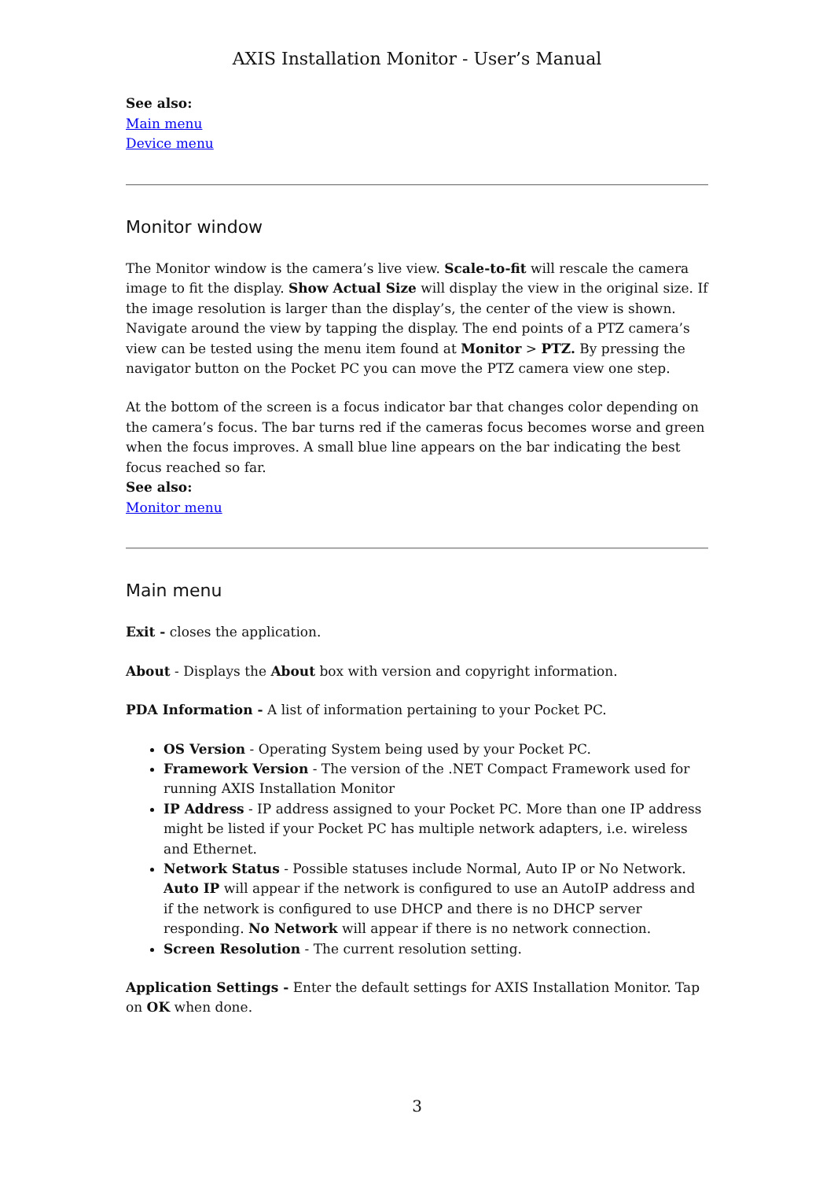AXIS Installation Monitor - User’s Manual
See also:
Main menu
Device menu
Monitor window
The Monitor window is the camera’s live view. Scale-to-fit will rescale the camera image to fit the display. Show Actual Size will display the view in the original size. If the image resolution is larger than the display’s, the center of the view is shown. Navigate around the view by tapping the display. The end points of a PTZ camera’s view can be tested using the menu item found at Monitor > PTZ. By pressing the navigator button on the Pocket PC you can move the PTZ camera view one step.
At the bottom of the screen is a focus indicator bar that changes color depending on the camera’s focus. The bar turns red if the cameras focus becomes worse and green when the focus improves. A small blue line appears on the bar indicating the best focus reached so far.
See also:
Monitor menu
Main menu
Exit - closes the application.
About - Displays the About box with version and copyright information.
PDA Information - A list of information pertaining to your Pocket PC.
OS Version - Operating System being used by your Pocket PC.
Framework Version - The version of the .NET Compact Framework used for running AXIS Installation Monitor
IP Address - IP address assigned to your Pocket PC. More than one IP address might be listed if your Pocket PC has multiple network adapters, i.e. wireless and Ethernet.
Network Status - Possible statuses include Normal, Auto IP or No Network. Auto IP will appear if the network is configured to use an AutoIP address and if the network is configured to use DHCP and there is no DHCP server responding. No Network will appear if there is no network connection.
Screen Resolution - The current resolution setting.
Application Settings - Enter the default settings for AXIS Installation Monitor. Tap on OK when done.
3